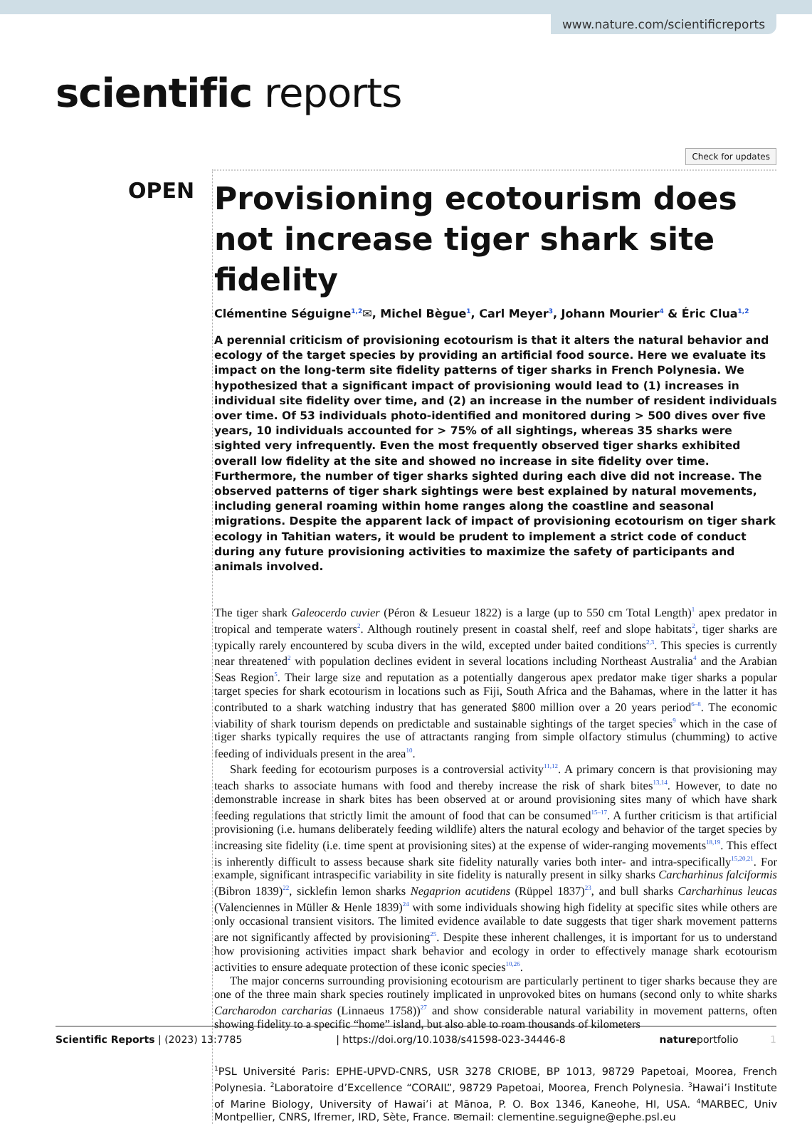www.nature.com/scientificreports
scientific reports
Check for updates
OPEN
Provisioning ecotourism does not increase tiger shark site fidelity
Clémentine Séguigne<sup>1,2</sup>✉, Michel Bègue<sup>1</sup>, Carl Meyer<sup>3</sup>, Johann Mourier<sup>4</sup> & Éric Clua<sup>1,2</sup>
A perennial criticism of provisioning ecotourism is that it alters the natural behavior and ecology of the target species by providing an artificial food source. Here we evaluate its impact on the long-term site fidelity patterns of tiger sharks in French Polynesia. We hypothesized that a significant impact of provisioning would lead to (1) increases in individual site fidelity over time, and (2) an increase in the number of resident individuals over time. Of 53 individuals photo-identified and monitored during > 500 dives over five years, 10 individuals accounted for > 75% of all sightings, whereas 35 sharks were sighted very infrequently. Even the most frequently observed tiger sharks exhibited overall low fidelity at the site and showed no increase in site fidelity over time. Furthermore, the number of tiger sharks sighted during each dive did not increase. The observed patterns of tiger shark sightings were best explained by natural movements, including general roaming within home ranges along the coastline and seasonal migrations. Despite the apparent lack of impact of provisioning ecotourism on tiger shark ecology in Tahitian waters, it would be prudent to implement a strict code of conduct during any future provisioning activities to maximize the safety of participants and animals involved.
The tiger shark Galeocerdo cuvier (Péron & Lesueur 1822) is a large (up to 550 cm Total Length)<sup>1</sup> apex predator in tropical and temperate waters<sup>2</sup>. Although routinely present in coastal shelf, reef and slope habitats<sup>2</sup>, tiger sharks are typically rarely encountered by scuba divers in the wild, excepted under baited conditions<sup>2,3</sup>. This species is currently near threatened<sup>2</sup> with population declines evident in several locations including Northeast Australia<sup>4</sup> and the Arabian Seas Region<sup>5</sup>. Their large size and reputation as a potentially dangerous apex predator make tiger sharks a popular target species for shark ecotourism in locations such as Fiji, South Africa and the Bahamas, where in the latter it has contributed to a shark watching industry that has generated $800 million over a 20 years period<sup>6–8</sup>. The economic viability of shark tourism depends on predictable and sustainable sightings of the target species<sup>9</sup> which in the case of tiger sharks typically requires the use of attractants ranging from simple olfactory stimulus (chumming) to active feeding of individuals present in the area<sup>10</sup>.
Shark feeding for ecotourism purposes is a controversial activity<sup>11,12</sup>. A primary concern is that provisioning may teach sharks to associate humans with food and thereby increase the risk of shark bites<sup>13,14</sup>. However, to date no demonstrable increase in shark bites has been observed at or around provisioning sites many of which have shark feeding regulations that strictly limit the amount of food that can be consumed<sup>15–17</sup>. A further criticism is that artificial provisioning (i.e. humans deliberately feeding wildlife) alters the natural ecology and behavior of the target species by increasing site fidelity (i.e. time spent at provisioning sites) at the expense of wider-ranging movements<sup>18,19</sup>. This effect is inherently difficult to assess because shark site fidelity naturally varies both inter- and intra-specifically<sup>15,20,21</sup>. For example, significant intraspecific variability in site fidelity is naturally present in silky sharks Carcharhinus falciformis (Bibron 1839)<sup>22</sup>, sicklefin lemon sharks Negaprion acutidens (Rüppel 1837)<sup>23</sup>, and bull sharks Carcharhinus leucas (Valenciennes in Müller & Henle 1839)<sup>24</sup> with some individuals showing high fidelity at specific sites while others are only occasional transient visitors. The limited evidence available to date suggests that tiger shark movement patterns are not significantly affected by provisioning<sup>25</sup>. Despite these inherent challenges, it is important for us to understand how provisioning activities impact shark behavior and ecology in order to effectively manage shark ecotourism activities to ensure adequate protection of these iconic species<sup>10,26</sup>.
The major concerns surrounding provisioning ecotourism are particularly pertinent to tiger sharks because they are one of the three main shark species routinely implicated in unprovoked bites on humans (second only to white sharks Carcharodon carcharias (Linnaeus 1758))<sup>27</sup> and show considerable natural variability in movement patterns, often showing fidelity to a specific “home” island, but also able to roam thousands of kilometers
<sup>1</sup> PSL Université Paris: EPHE-UPVD-CNRS, USR 3278 CRIOBE, BP 1013, 98729 Papetoai, Moorea, French Polynesia. <sup>2</sup>Laboratoire d’Excellence “CORAIL”, 98729 Papetoai, Moorea, French Polynesia. <sup>3</sup>Hawai’i Institute of Marine Biology, University of Hawai’i at Mānoa, P. O. Box 1346, Kaneohe, HI, USA. <sup>4</sup>MARBEC, Univ Montpellier, CNRS, Ifremer, IRD, Sète, France. ✉email: clementine.seguigne@ephe.psl.eu
Scientific Reports | (2023) 13:7785 | https://doi.org/10.1038/s41598-023-34446-8 natureportfolio 1